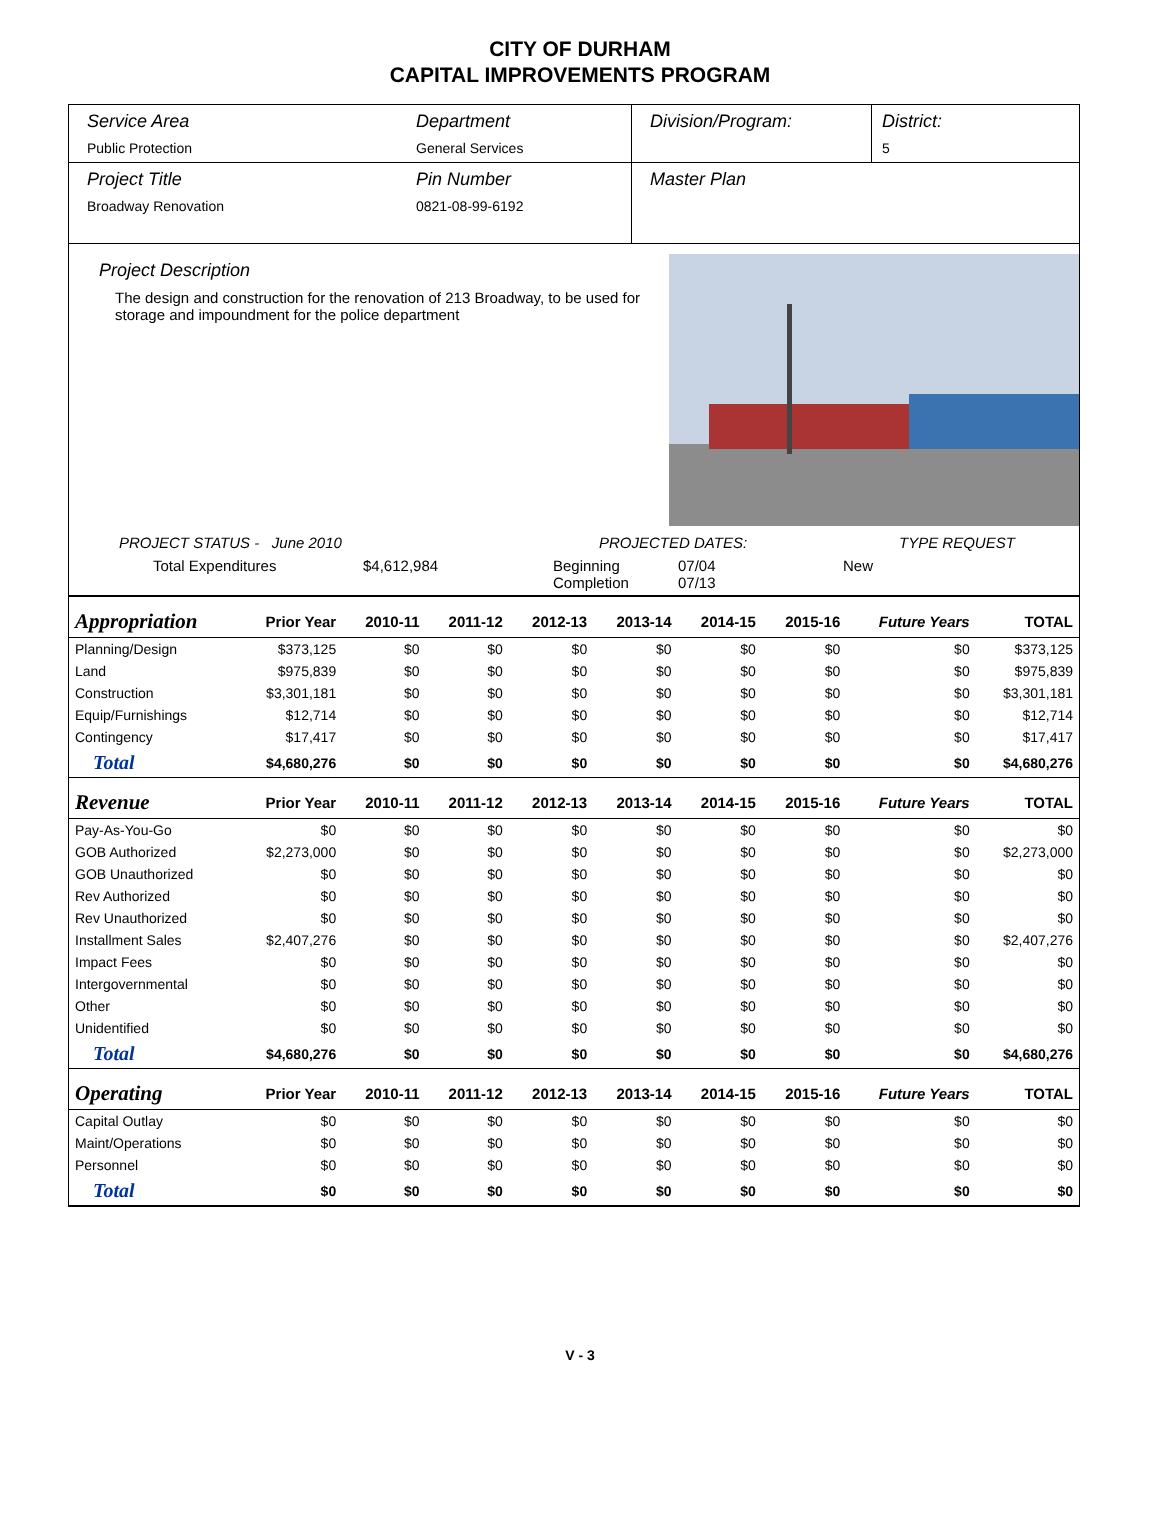CITY OF DURHAM
CAPITAL IMPROVEMENTS PROGRAM
Service Area
Public Protection
Department
General Services
Division/Program: District:
5
Project Title
Broadway Renovation
Pin Number
0821-08-99-6192
Master Plan
Project Description
The design and construction for the renovation of 213 Broadway, to be used for storage and impoundment for the police department
PROJECT STATUS - June 2010
PROJECTED DATES: TYPE REQUEST
Total Expenditures $4,612,984 Beginning
Completion
07/04
07/13
New
| Appropriation | Prior Year | 2010-11 | 2011-12 | 2012-13 | 2013-14 | 2014-15 | 2015-16 | Future Years | TOTAL |
| --- | --- | --- | --- | --- | --- | --- | --- | --- | --- |
| Planning/Design | $373,125 | $0 | $0 | $0 | $0 | $0 | $0 | $0 | $373,125 |
| Land | $975,839 | $0 | $0 | $0 | $0 | $0 | $0 | $0 | $975,839 |
| Construction | $3,301,181 | $0 | $0 | $0 | $0 | $0 | $0 | $0 | $3,301,181 |
| Equip/Furnishings | $12,714 | $0 | $0 | $0 | $0 | $0 | $0 | $0 | $12,714 |
| Contingency | $17,417 | $0 | $0 | $0 | $0 | $0 | $0 | $0 | $17,417 |
| Total | $4,680,276 | $0 | $0 | $0 | $0 | $0 | $0 | $0 | $4,680,276 |
| Revenue | Prior Year | 2010-11 | 2011-12 | 2012-13 | 2013-14 | 2014-15 | 2015-16 | Future Years | TOTAL |
| Pay-As-You-Go | $0 | $0 | $0 | $0 | $0 | $0 | $0 | $0 | $0 |
| GOB Authorized | $2,273,000 | $0 | $0 | $0 | $0 | $0 | $0 | $0 | $2,273,000 |
| GOB Unauthorized | $0 | $0 | $0 | $0 | $0 | $0 | $0 | $0 | $0 |
| Rev Authorized | $0 | $0 | $0 | $0 | $0 | $0 | $0 | $0 | $0 |
| Rev Unauthorized | $0 | $0 | $0 | $0 | $0 | $0 | $0 | $0 | $0 |
| Installment Sales | $2,407,276 | $0 | $0 | $0 | $0 | $0 | $0 | $0 | $2,407,276 |
| Impact Fees | $0 | $0 | $0 | $0 | $0 | $0 | $0 | $0 | $0 |
| Intergovernmental | $0 | $0 | $0 | $0 | $0 | $0 | $0 | $0 | $0 |
| Other | $0 | $0 | $0 | $0 | $0 | $0 | $0 | $0 | $0 |
| Unidentified | $0 | $0 | $0 | $0 | $0 | $0 | $0 | $0 | $0 |
| Total | $4,680,276 | $0 | $0 | $0 | $0 | $0 | $0 | $0 | $4,680,276 |
| Operating | Prior Year | 2010-11 | 2011-12 | 2012-13 | 2013-14 | 2014-15 | 2015-16 | Future Years | TOTAL |
| Capital Outlay | $0 | $0 | $0 | $0 | $0 | $0 | $0 | $0 | $0 |
| Maint/Operations | $0 | $0 | $0 | $0 | $0 | $0 | $0 | $0 | $0 |
| Personnel | $0 | $0 | $0 | $0 | $0 | $0 | $0 | $0 | $0 |
| Total | $0 | $0 | $0 | $0 | $0 | $0 | $0 | $0 | $0 |
V - 3